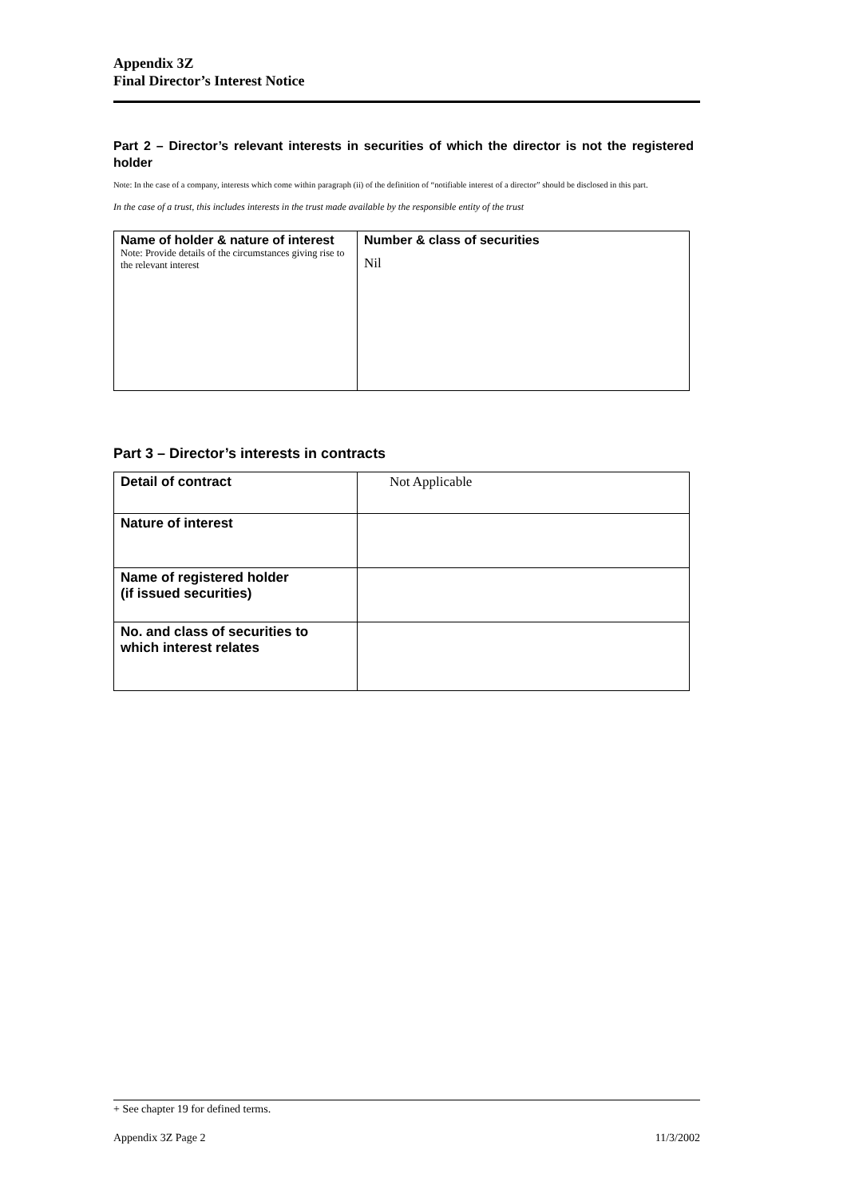Appendix 3Z
Final Director’s Interest Notice
Part 2 – Director’s relevant interests in securities of which the director is not the registered holder
Note: In the case of a company, interests which come within paragraph (ii) of the definition of “notifiable interest of a director” should be disclosed in this part.
In the case of a trust, this includes interests in the trust made available by the responsible entity of the trust
| Name of holder & nature of interest Note: Provide details of the circumstances giving rise to the relevant interest | Number & class of securities Nil |
Part 3 – Director’s interests in contracts
| Detail of contract | Not Applicable |
| Nature of interest | |
| Name of registered holder (if issued securities) | |
| No. and class of securities to which interest relates | |
+ See chapter 19 for defined terms.
Appendix 3Z Page 2 11/3/2002